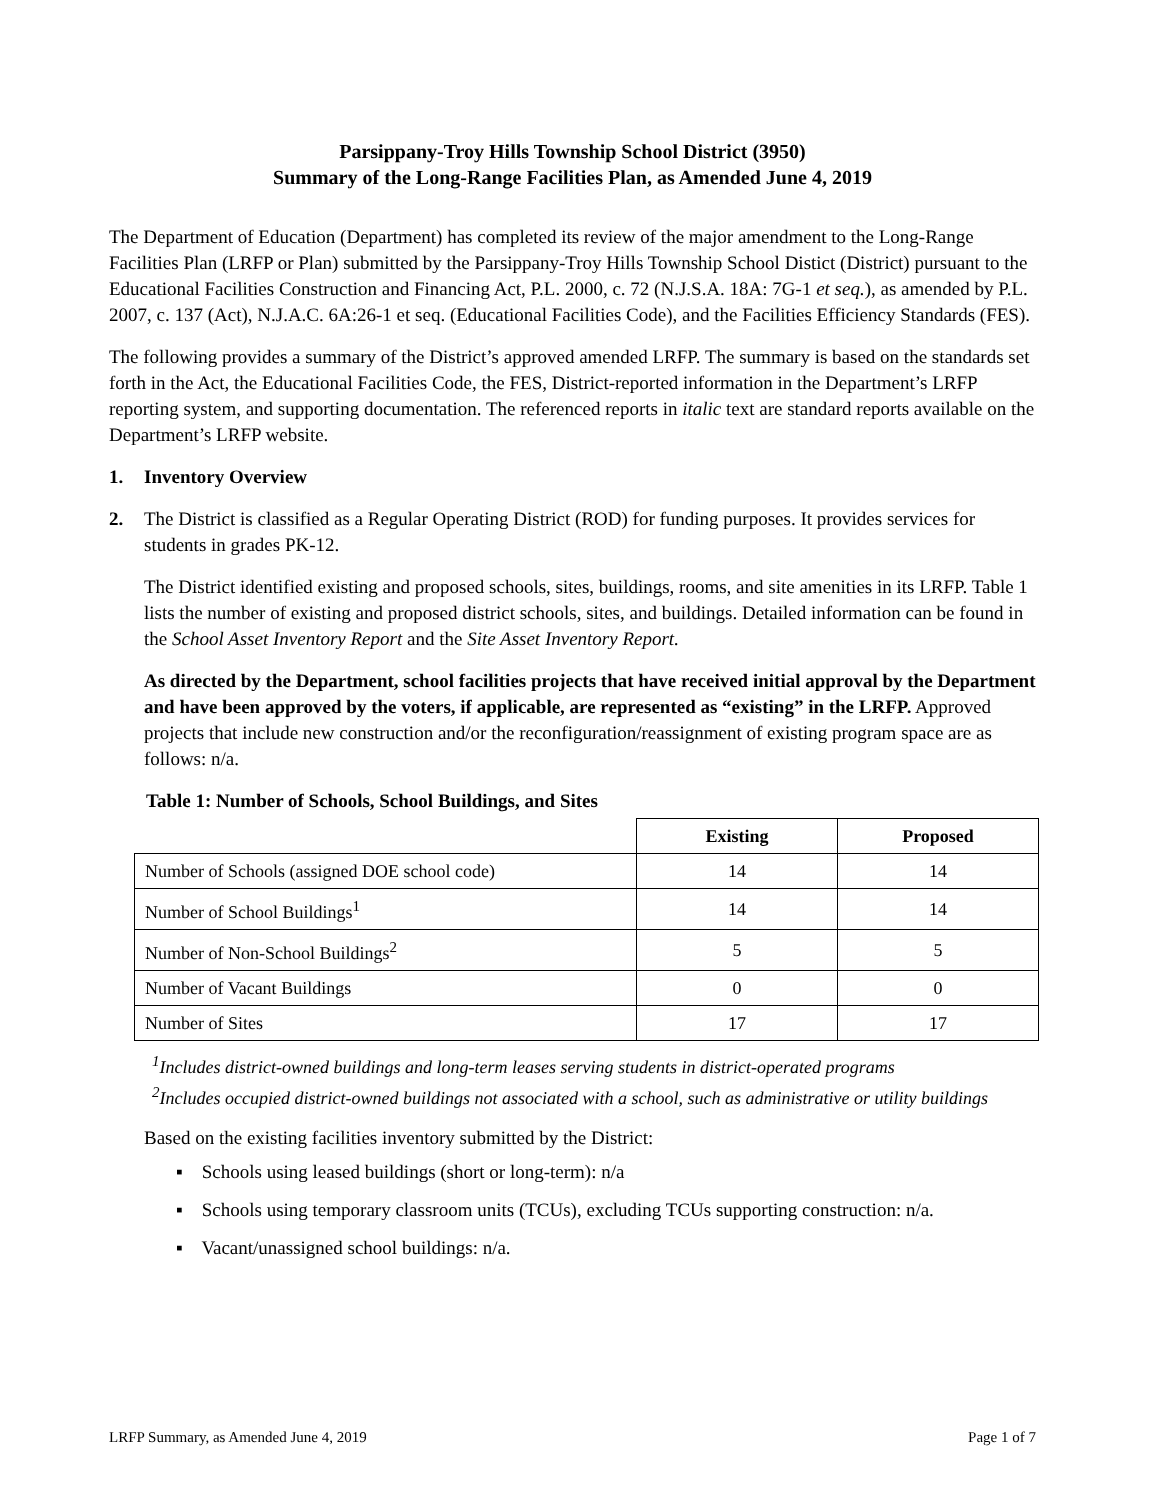Parsippany-Troy Hills Township School District (3950)
Summary of the Long-Range Facilities Plan, as Amended June 4, 2019
The Department of Education (Department) has completed its review of the major amendment to the Long-Range Facilities Plan (LRFP or Plan) submitted by the Parsippany-Troy Hills Township School Distict (District) pursuant to the Educational Facilities Construction and Financing Act, P.L. 2000, c. 72 (N.J.S.A. 18A: 7G-1 et seq.), as amended by P.L. 2007, c. 137 (Act), N.J.A.C. 6A:26-1 et seq. (Educational Facilities Code), and the Facilities Efficiency Standards (FES).
The following provides a summary of the District’s approved amended LRFP. The summary is based on the standards set forth in the Act, the Educational Facilities Code, the FES, District-reported information in the Department’s LRFP reporting system, and supporting documentation. The referenced reports in italic text are standard reports available on the Department’s LRFP website.
1. Inventory Overview
2. The District is classified as a Regular Operating District (ROD) for funding purposes. It provides services for students in grades PK-12.
The District identified existing and proposed schools, sites, buildings, rooms, and site amenities in its LRFP. Table 1 lists the number of existing and proposed district schools, sites, and buildings. Detailed information can be found in the School Asset Inventory Report and the Site Asset Inventory Report.
As directed by the Department, school facilities projects that have received initial approval by the Department and have been approved by the voters, if applicable, are represented as “existing” in the LRFP. Approved projects that include new construction and/or the reconfiguration/reassignment of existing program space are as follows: n/a.
Table 1: Number of Schools, School Buildings, and Sites
| | Existing | Proposed |
| --- | --- | --- |
| Number of Schools (assigned DOE school code) | 14 | 14 |
| Number of School Buildings<sup>1</sup> | 14 | 14 |
| Number of Non-School Buildings<sup>2</sup> | 5 | 5 |
| Number of Vacant Buildings | 0 | 0 |
| Number of Sites | 17 | 17 |
<sup>1</sup> Includes district-owned buildings and long-term leases serving students in district-operated programs
<sup>2</sup> Includes occupied district-owned buildings not associated with a school, such as administrative or utility buildings
Based on the existing facilities inventory submitted by the District:
▪ Schools using leased buildings (short or long-term): n/a
▪ Schools using temporary classroom units (TCUs), excluding TCUs supporting construction: n/a.
▪ Vacant/unassigned school buildings: n/a.
LRFP Summary, as Amended June 4, 2019 Page 1 of 7